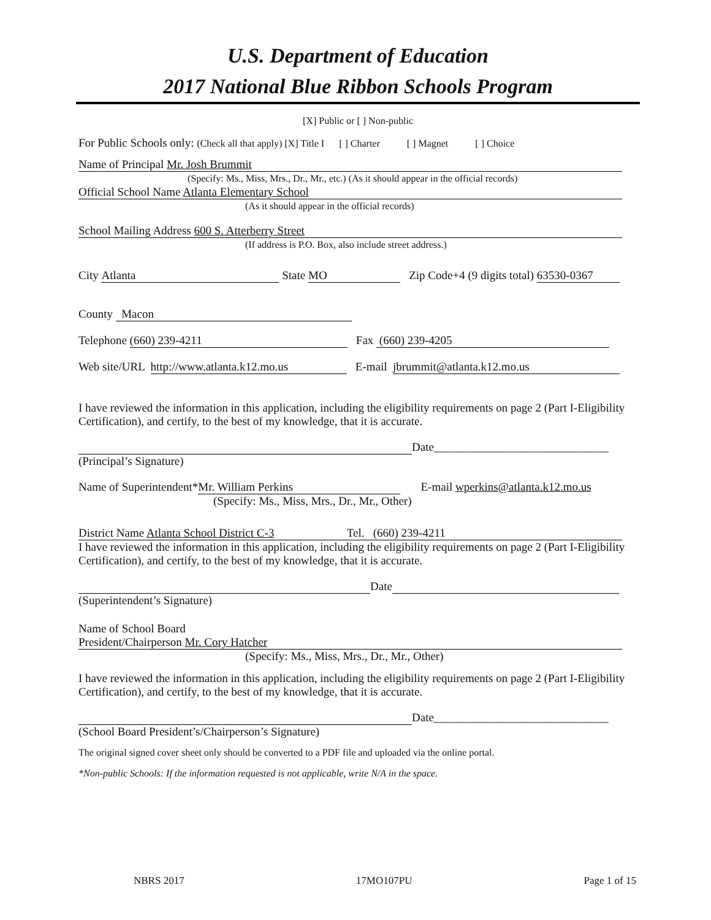U.S. Department of Education
2017 National Blue Ribbon Schools Program
[X] Public or [ ] Non-public
For Public Schools only: (Check all that apply) [X] Title I [ ] Charter [ ] Magnet [ ] Choice
Name of Principal Mr. Josh Brummit
(Specify: Ms., Miss, Mrs., Dr., Mr., etc.) (As it should appear in the official records)
Official School Name Atlanta Elementary School
(As it should appear in the official records)
School Mailing Address 600 S. Atterberry Street
(If address is P.O. Box, also include street address.)
City Atlanta State MO Zip Code+4 (9 digits total) 63530-0367
County Macon
Telephone (660) 239-4211 Fax (660) 239-4205
Web site/URL http://www.atlanta.k12.mo.us E-mail jbrummit@atlanta.k12.mo.us
I have reviewed the information in this application, including the eligibility requirements on page 2 (Part I-Eligibility Certification), and certify, to the best of my knowledge, that it is accurate.
Date______________________________
(Principal’s Signature)
Name of Superintendent* Mr. William Perkins E-mail wperkins@atlanta.k12.mo.us
(Specify: Ms., Miss, Mrs., Dr., Mr., Other)
District Name Atlanta School District C-3 Tel. (660) 239-4211
I have reviewed the information in this application, including the eligibility requirements on page 2 (Part I-Eligibility Certification), and certify, to the best of my knowledge, that it is accurate.
Date
(Superintendent’s Signature)
Name of School Board
President/Chairperson Mr. Cory Hatcher
(Specify: Ms., Miss, Mrs., Dr., Mr., Other)
I have reviewed the information in this application, including the eligibility requirements on page 2 (Part I-Eligibility Certification), and certify, to the best of my knowledge, that it is accurate.
Date______________________________
(School Board President’s/Chairperson’s Signature)
The original signed cover sheet only should be converted to a PDF file and uploaded via the online portal.
*Non-public Schools: If the information requested is not applicable, write N/A in the space.
NBRS 2017 17MO107PU Page 1 of 15